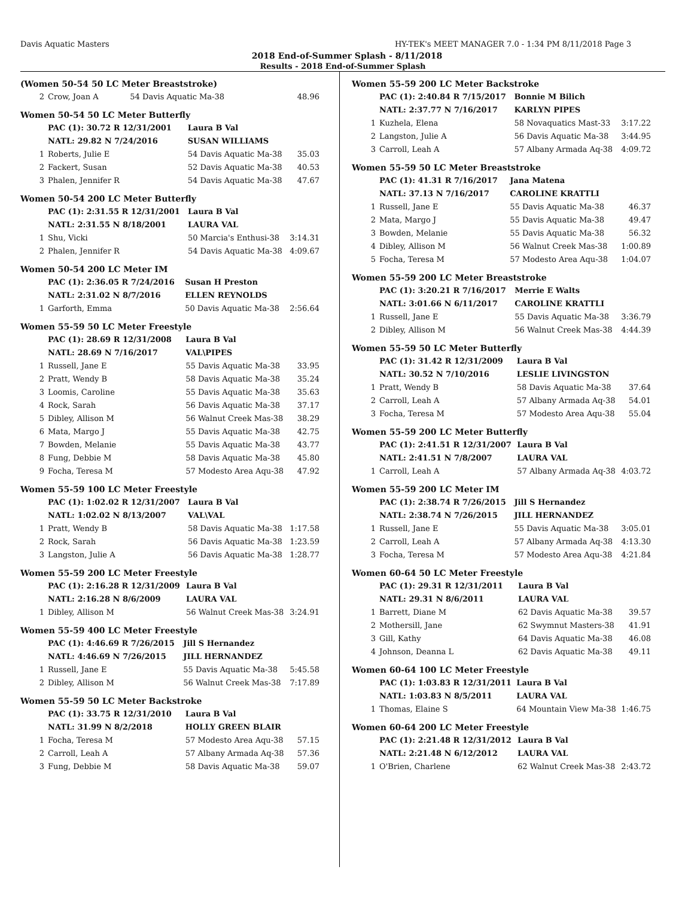Davis Aquatic Masters HY-TEK's MEET MANAGER 7.0 - 1:34 PM 8/11/2018 Page 3
2018 End-of-Summer Splash - 8/11/2018
Results - 2018 End-of-Summer Splash
(Women 50-54 50 LC Meter Breaststroke)
| 2 | Crow, Joan A | 54 Davis Aquatic Ma-38 | 48.96 |
Women 50-54 50 LC Meter Butterfly
| | PAC (1): 30.72 R 12/31/2001 | Laura B Val | |
| | NATL: 29.82 N 7/24/2016 | SUSAN WILLIAMS | |
| 1 | Roberts, Julie E | 54 Davis Aquatic Ma-38 | 35.03 |
| 2 | Fackert, Susan | 52 Davis Aquatic Ma-38 | 40.53 |
| 3 | Phalen, Jennifer R | 54 Davis Aquatic Ma-38 | 47.67 |
Women 50-54 200 LC Meter Butterfly
| | PAC (1): 2:31.55 R 12/31/2001 | Laura B Val | |
| | NATL: 2:31.55 N 8/18/2001 | LAURA VAL | |
| 1 | Shu, Vicki | 50 Marcia's Enthusi-38 | 3:14.31 |
| 2 | Phalen, Jennifer R | 54 Davis Aquatic Ma-38 | 4:09.67 |
Women 50-54 200 LC Meter IM
| | PAC (1): 2:36.05 R 7/24/2016 | Susan H Preston | |
| | NATL: 2:31.02 N 8/7/2016 | ELLEN REYNOLDS | |
| 1 | Garforth, Emma | 50 Davis Aquatic Ma-38 | 2:56.64 |
Women 55-59 50 LC Meter Freestyle
| | PAC (1): 28.69 R 12/31/2008 | Laura B Val | |
| | NATL: 28.69 N 7/16/2017 | VAL\PIPES | |
| 1 | Russell, Jane E | 55 Davis Aquatic Ma-38 | 33.95 |
| 2 | Pratt, Wendy B | 58 Davis Aquatic Ma-38 | 35.24 |
| 3 | Loomis, Caroline | 55 Davis Aquatic Ma-38 | 35.63 |
| 4 | Rock, Sarah | 56 Davis Aquatic Ma-38 | 37.17 |
| 5 | Dibley, Allison M | 56 Walnut Creek Mas-38 | 38.29 |
| 6 | Mata, Margo J | 55 Davis Aquatic Ma-38 | 42.75 |
| 7 | Bowden, Melanie | 55 Davis Aquatic Ma-38 | 43.77 |
| 8 | Fung, Debbie M | 58 Davis Aquatic Ma-38 | 45.80 |
| 9 | Focha, Teresa M | 57 Modesto Area Aqu-38 | 47.92 |
Women 55-59 100 LC Meter Freestyle
| | PAC (1): 1:02.02 R 12/31/2007 | Laura B Val | |
| | NATL: 1:02.02 N 8/13/2007 | VAL\VAL | |
| 1 | Pratt, Wendy B | 58 Davis Aquatic Ma-38 | 1:17.58 |
| 2 | Rock, Sarah | 56 Davis Aquatic Ma-38 | 1:23.59 |
| 3 | Langston, Julie A | 56 Davis Aquatic Ma-38 | 1:28.77 |
Women 55-59 200 LC Meter Freestyle
| | PAC (1): 2:16.28 R 12/31/2009 | Laura B Val | |
| | NATL: 2:16.28 N 8/6/2009 | LAURA VAL | |
| 1 | Dibley, Allison M | 56 Walnut Creek Mas-38 | 3:24.91 |
Women 55-59 400 LC Meter Freestyle
| | PAC (1): 4:46.69 R 7/26/2015 | Jill S Hernandez | |
| | NATL: 4:46.69 N 7/26/2015 | JILL HERNANDEZ | |
| 1 | Russell, Jane E | 55 Davis Aquatic Ma-38 | 5:45.58 |
| 2 | Dibley, Allison M | 56 Walnut Creek Mas-38 | 7:17.89 |
Women 55-59 50 LC Meter Backstroke
| | PAC (1): 33.75 R 12/31/2010 | Laura B Val | |
| | NATL: 31.99 N 8/2/2018 | HOLLY GREEN BLAIR | |
| 1 | Focha, Teresa M | 57 Modesto Area Aqu-38 | 57.15 |
| 2 | Carroll, Leah A | 57 Albany Armada Aq-38 | 57.36 |
| 3 | Fung, Debbie M | 58 Davis Aquatic Ma-38 | 59.07 |
Women 55-59 200 LC Meter Backstroke
| | PAC (1): 2:40.84 R 7/15/2017 | Bonnie M Bilich | |
| | NATL: 2:37.77 N 7/16/2017 | KARLYN PIPES | |
| 1 | Kuzhela, Elena | 58 Novaquatics Mast-33 | 3:17.22 |
| 2 | Langston, Julie A | 56 Davis Aquatic Ma-38 | 3:44.95 |
| 3 | Carroll, Leah A | 57 Albany Armada Aq-38 | 4:09.72 |
Women 55-59 50 LC Meter Breaststroke
| | PAC (1): 41.31 R 7/16/2017 | Jana Matena | |
| | NATL: 37.13 N 7/16/2017 | CAROLINE KRATTLI | |
| 1 | Russell, Jane E | 55 Davis Aquatic Ma-38 | 46.37 |
| 2 | Mata, Margo J | 55 Davis Aquatic Ma-38 | 49.47 |
| 3 | Bowden, Melanie | 55 Davis Aquatic Ma-38 | 56.32 |
| 4 | Dibley, Allison M | 56 Walnut Creek Mas-38 | 1:00.89 |
| 5 | Focha, Teresa M | 57 Modesto Area Aqu-38 | 1:04.07 |
Women 55-59 200 LC Meter Breaststroke
| | PAC (1): 3:20.21 R 7/16/2017 | Merrie E Walts | |
| | NATL: 3:01.66 N 6/11/2017 | CAROLINE KRATTLI | |
| 1 | Russell, Jane E | 55 Davis Aquatic Ma-38 | 3:36.79 |
| 2 | Dibley, Allison M | 56 Walnut Creek Mas-38 | 4:44.39 |
Women 55-59 50 LC Meter Butterfly
| | PAC (1): 31.42 R 12/31/2009 | Laura B Val | |
| | NATL: 30.52 N 7/10/2016 | LESLIE LIVINGSTON | |
| 1 | Pratt, Wendy B | 58 Davis Aquatic Ma-38 | 37.64 |
| 2 | Carroll, Leah A | 57 Albany Armada Aq-38 | 54.01 |
| 3 | Focha, Teresa M | 57 Modesto Area Aqu-38 | 55.04 |
Women 55-59 200 LC Meter Butterfly
| | PAC (1): 2:41.51 R 12/31/2007 | Laura B Val | |
| | NATL: 2:41.51 N 7/8/2007 | LAURA VAL | |
| 1 | Carroll, Leah A | 57 Albany Armada Aq-38 | 4:03.72 |
Women 55-59 200 LC Meter IM
| | PAC (1): 2:38.74 R 7/26/2015 | Jill S Hernandez | |
| | NATL: 2:38.74 N 7/26/2015 | JILL HERNANDEZ | |
| 1 | Russell, Jane E | 55 Davis Aquatic Ma-38 | 3:05.01 |
| 2 | Carroll, Leah A | 57 Albany Armada Aq-38 | 4:13.30 |
| 3 | Focha, Teresa M | 57 Modesto Area Aqu-38 | 4:21.84 |
Women 60-64 50 LC Meter Freestyle
| | PAC (1): 29.31 R 12/31/2011 | Laura B Val | |
| | NATL: 29.31 N 8/6/2011 | LAURA VAL | |
| 1 | Barrett, Diane M | 62 Davis Aquatic Ma-38 | 39.57 |
| 2 | Mothersill, Jane | 62 Swymnut Masters-38 | 41.91 |
| 3 | Gill, Kathy | 64 Davis Aquatic Ma-38 | 46.08 |
| 4 | Johnson, Deanna L | 62 Davis Aquatic Ma-38 | 49.11 |
Women 60-64 100 LC Meter Freestyle
| | PAC (1): 1:03.83 R 12/31/2011 | Laura B Val | |
| | NATL: 1:03.83 N 8/5/2011 | LAURA VAL | |
| 1 | Thomas, Elaine S | 64 Mountain View Ma-38 | 1:46.75 |
Women 60-64 200 LC Meter Freestyle
| | PAC (1): 2:21.48 R 12/31/2012 | Laura B Val | |
| | NATL: 2:21.48 N 6/12/2012 | LAURA VAL | |
| 1 | O'Brien, Charlene | 62 Walnut Creek Mas-38 | 2:43.72 |